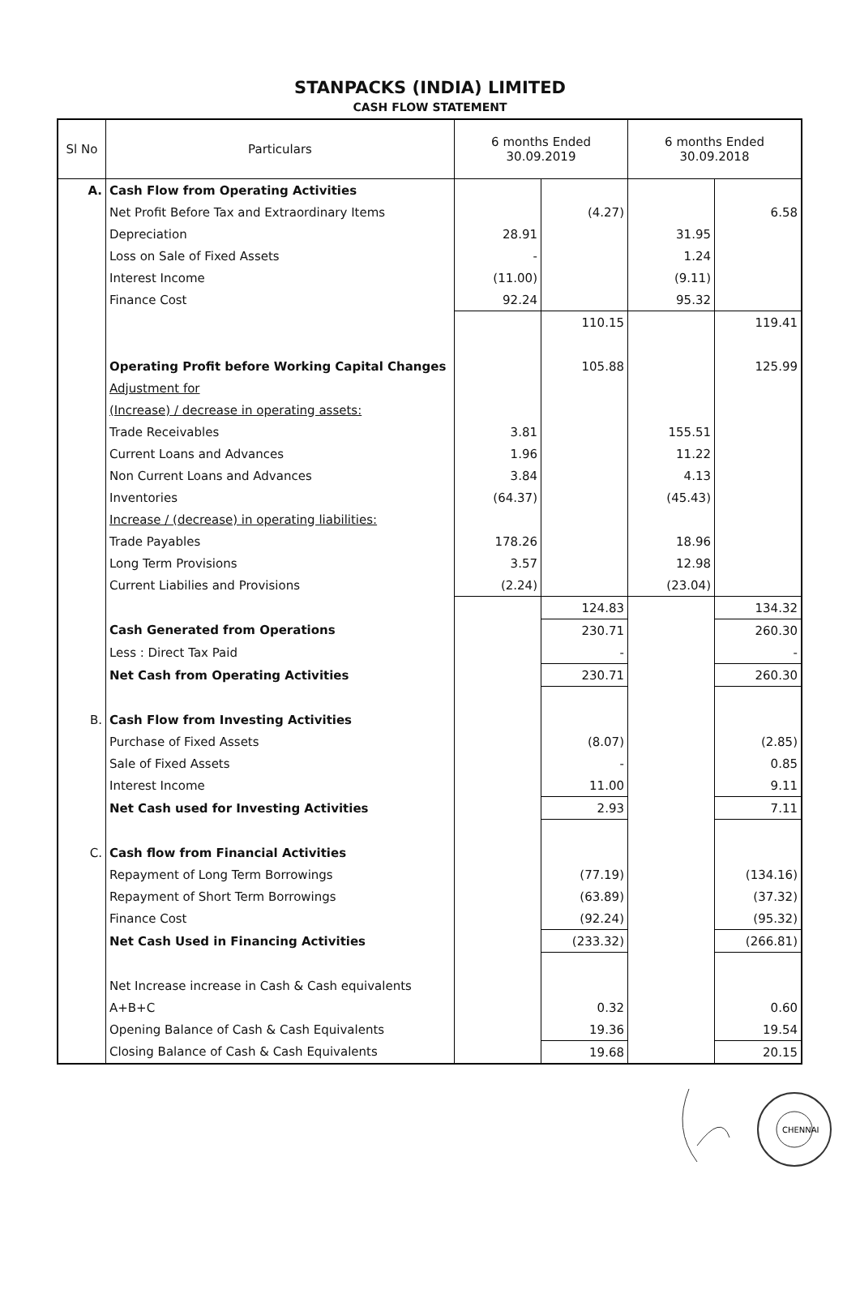STANPACKS (INDIA) LIMITED
CASH FLOW STATEMENT
| Sl No | Particulars | 6 months Ended 30.09.2019 | | 6 months Ended 30.09.2018 | |
| --- | --- | --- | --- | --- | --- |
| A. | Cash Flow from Operating Activities | | | | |
| | Net Profit Before Tax and Extraordinary Items | | (4.27) | | 6.58 |
| | Depreciation | 28.91 | | 31.95 | |
| | Loss on Sale of Fixed Assets | - | | 1.24 | |
| | Interest Income | (11.00) | | (9.11) | |
| | Finance Cost | 92.24 | | 95.32 | |
| | | | 110.15 | | 119.41 |
| | Operating Profit before Working Capital Changes | | 105.88 | | 125.99 |
| | Adjustment for | | | | |
| | (Increase) / decrease in operating assets: | | | | |
| | Trade Receivables | 3.81 | | 155.51 | |
| | Current Loans and Advances | 1.96 | | 11.22 | |
| | Non Current Loans and Advances | 3.84 | | 4.13 | |
| | Inventories | (64.37) | | (45.43) | |
| | Increase / (decrease) in operating liabilities: | | | | |
| | Trade Payables | 178.26 | | 18.96 | |
| | Long Term Provisions | 3.57 | | 12.98 | |
| | Current Liabilies and Provisions | (2.24) | | (23.04) | |
| | | | 124.83 | | 134.32 |
| | Cash Generated from Operations | | 230.71 | | 260.30 |
| | Less : Direct Tax Paid | | - | | - |
| | Net Cash from Operating Activities | | 230.71 | | 260.30 |
| B. | Cash Flow from Investing Activities | | | | |
| | Purchase of Fixed Assets | | (8.07) | | (2.85) |
| | Sale of Fixed Assets | | - | | 0.85 |
| | Interest Income | | 11.00 | | 9.11 |
| | Net Cash used for Investing Activities | | 2.93 | | 7.11 |
| C. | Cash flow from Financial Activities | | | | |
| | Repayment of Long Term Borrowings | | (77.19) | | (134.16) |
| | Repayment of Short Term Borrowings | | (63.89) | | (37.32) |
| | Finance Cost | | (92.24) | | (95.32) |
| | Net Cash Used in Financing Activities | | (233.32) | | (266.81) |
| | Net Increase increase in Cash & Cash equivalents | | | | |
| | A+B+C | | 0.32 | | 0.60 |
| | Opening Balance of Cash & Cash Equivalents | | 19.36 | | 19.54 |
| | Closing Balance of Cash & Cash Equivalents | | 19.68 | | 20.15 |
CHENNAI